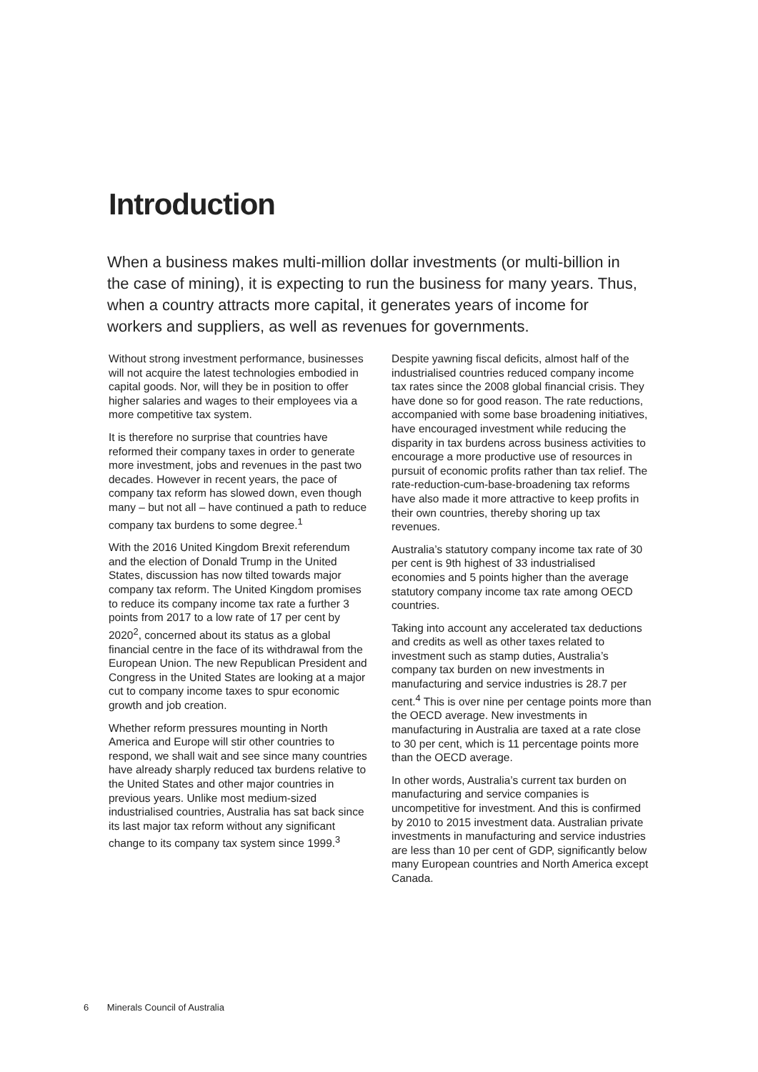Introduction
When a business makes multi-million dollar investments (or multi-billion in the case of mining), it is expecting to run the business for many years. Thus, when a country attracts more capital, it generates years of income for workers and suppliers, as well as revenues for governments.
Without strong investment performance, businesses will not acquire the latest technologies embodied in capital goods. Nor, will they be in position to offer higher salaries and wages to their employees via a more competitive tax system.
It is therefore no surprise that countries have reformed their company taxes in order to generate more investment, jobs and revenues in the past two decades. However in recent years, the pace of company tax reform has slowed down, even though many – but not all – have continued a path to reduce company tax burdens to some degree.<sup>1</sup>
With the 2016 United Kingdom Brexit referendum and the election of Donald Trump in the United States, discussion has now tilted towards major company tax reform. The United Kingdom promises to reduce its company income tax rate a further 3 points from 2017 to a low rate of 17 per cent by 2020<sup>2</sup>, concerned about its status as a global financial centre in the face of its withdrawal from the European Union. The new Republican President and Congress in the United States are looking at a major cut to company income taxes to spur economic growth and job creation.
Whether reform pressures mounting in North America and Europe will stir other countries to respond, we shall wait and see since many countries have already sharply reduced tax burdens relative to the United States and other major countries in previous years. Unlike most medium-sized industrialised countries, Australia has sat back since its last major tax reform without any significant change to its company tax system since 1999.<sup>3</sup>
Despite yawning fiscal deficits, almost half of the industrialised countries reduced company income tax rates since the 2008 global financial crisis. They have done so for good reason. The rate reductions, accompanied with some base broadening initiatives, have encouraged investment while reducing the disparity in tax burdens across business activities to encourage a more productive use of resources in pursuit of economic profits rather than tax relief. The rate-reduction-cum-base-broadening tax reforms have also made it more attractive to keep profits in their own countries, thereby shoring up tax revenues.
Australia’s statutory company income tax rate of 30 per cent is 9th highest of 33 industrialised economies and 5 points higher than the average statutory company income tax rate among OECD countries.
Taking into account any accelerated tax deductions and credits as well as other taxes related to investment such as stamp duties, Australia’s company tax burden on new investments in manufacturing and service industries is 28.7 per cent.<sup>4</sup> This is over nine per centage points more than the OECD average. New investments in manufacturing in Australia are taxed at a rate close to 30 per cent, which is 11 percentage points more than the OECD average.
In other words, Australia’s current tax burden on manufacturing and service companies is uncompetitive for investment. And this is confirmed by 2010 to 2015 investment data. Australian private investments in manufacturing and service industries are less than 10 per cent of GDP, significantly below many European countries and North America except Canada.
6 Minerals Council of Australia